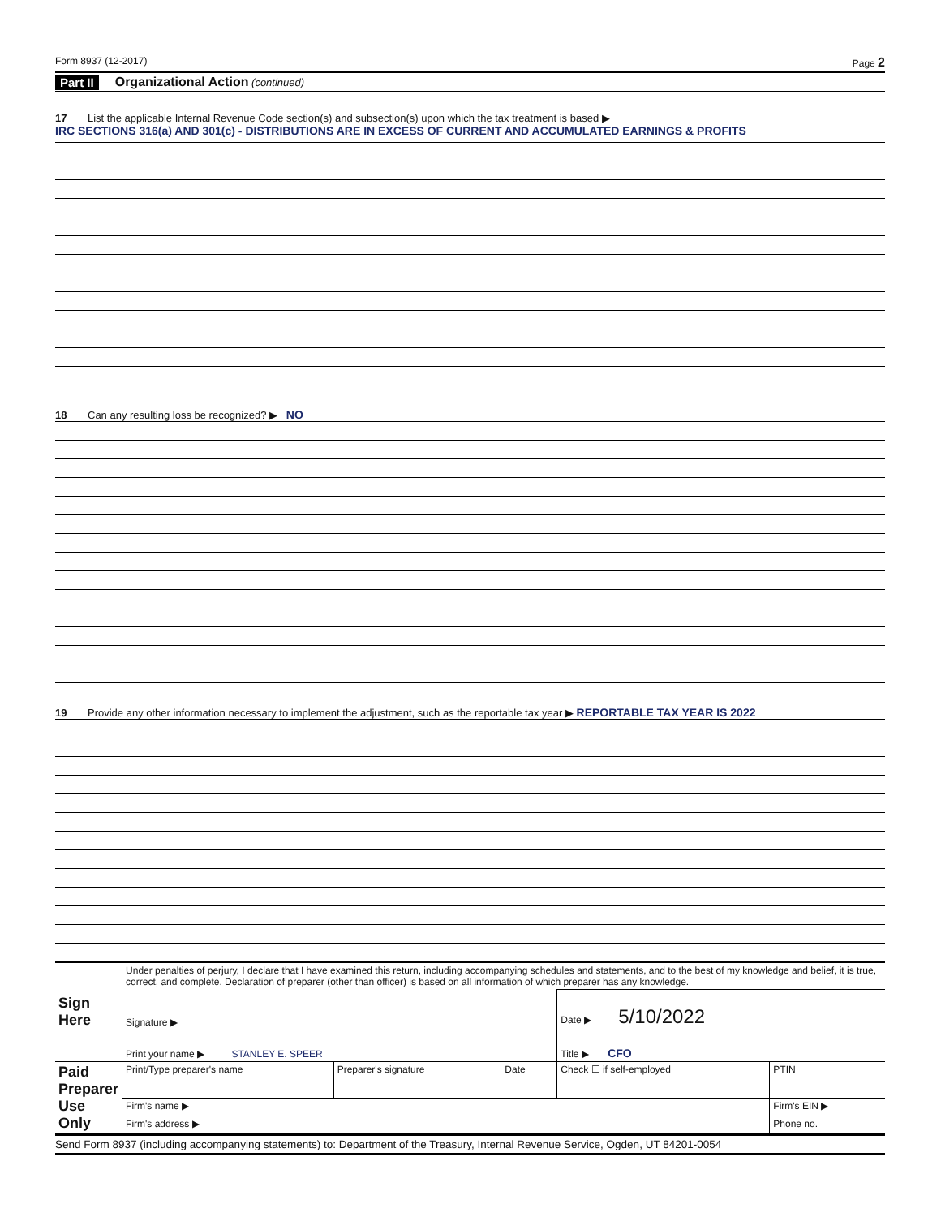Form 8937 (12-2017) Page 2
Part II Organizational Action (continued)
17 List the applicable Internal Revenue Code section(s) and subsection(s) upon which the tax treatment is based ▶
IRC SECTIONS 316(a) AND 301(c) - DISTRIBUTIONS ARE IN EXCESS OF CURRENT AND ACCUMULATED EARNINGS & PROFITS
18 Can any resulting loss be recognized? ▶ NO
19 Provide any other information necessary to implement the adjustment, such as the reportable tax year ▶ REPORTABLE TAX YEAR IS 2022
| Sign Here | Under penalties of perjury, I declare that I have examined this return, including accompanying schedules and statements, and to the best of my knowledge and belief, it is true, correct, and complete. Declaration of preparer (other than officer) is based on all information of which preparer has any knowledge. | | | | |
| | Signature ▶ | | | Date ▶ 5/10/2022 | |
| | Print your name ▶ STANLEY E. SPEER | | | Title ▶ CFO | |
| Paid Preparer Use Only | Print/Type preparer's name | Preparer's signature | Date | Check ☐ if self-employed | PTIN |
| | Firm's name ▶ | | | | Firm's EIN ▶ |
| | Firm's address ▶ | | | | Phone no. |
Send Form 8937 (including accompanying statements) to: Department of the Treasury, Internal Revenue Service, Ogden, UT 84201-0054